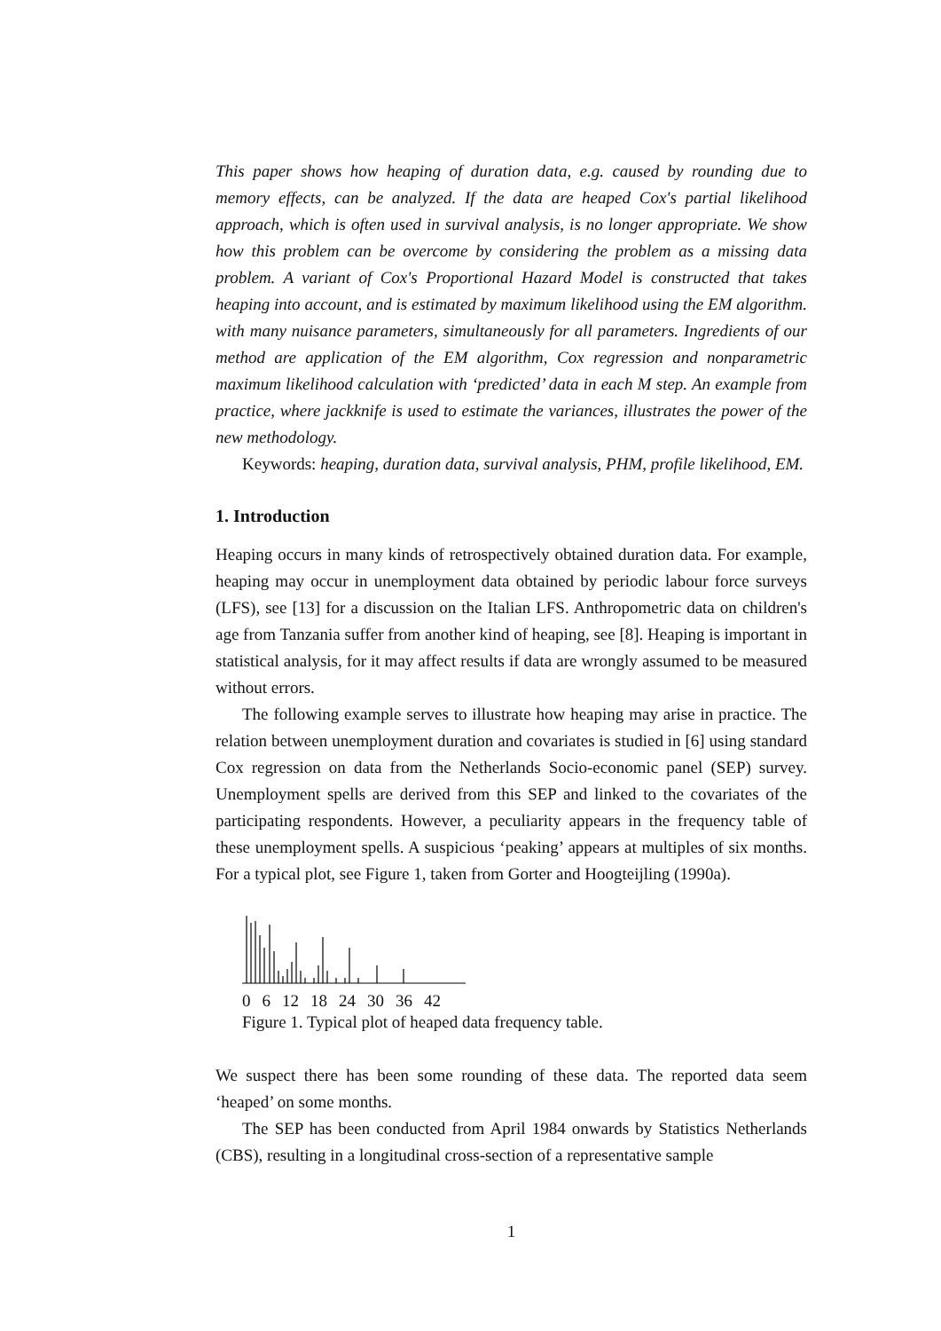This paper shows how heaping of duration data, e.g. caused by rounding due to memory effects, can be analyzed. If the data are heaped Cox's partial likelihood approach, which is often used in survival analysis, is no longer appropriate. We show how this problem can be overcome by considering the problem as a missing data problem. A variant of Cox's Proportional Hazard Model is constructed that takes heaping into account, and is estimated by maximum likelihood using the EM algorithm. with many nuisance parameters, simultaneously for all parameters. Ingredients of our method are application of the EM algorithm, Cox regression and nonparametric maximum likelihood calculation with ‘predicted’ data in each M step. An example from practice, where jackknife is used to estimate the variances, illustrates the power of the new methodology.
Keywords: heaping, duration data, survival analysis, PHM, profile likelihood, EM.
1. Introduction
Heaping occurs in many kinds of retrospectively obtained duration data. For example, heaping may occur in unemployment data obtained by periodic labour force surveys (LFS), see [13] for a discussion on the Italian LFS. Anthropometric data on children's age from Tanzania suffer from another kind of heaping, see [8]. Heaping is important in statistical analysis, for it may affect results if data are wrongly assumed to be measured without errors.
The following example serves to illustrate how heaping may arise in practice. The relation between unemployment duration and covariates is studied in [6] using standard Cox regression on data from the Netherlands Socio-economic panel (SEP) survey. Unemployment spells are derived from this SEP and linked to the covariates of the participating respondents. However, a peculiarity appears in the frequency table of these unemployment spells. A suspicious ‘peaking’ appears at multiples of six months. For a typical plot, see Figure 1, taken from Gorter and Hoogteijling (1990a).
0 6 12 18 24 30 36 42
Figure 1. Typical plot of heaped data frequency table.
We suspect there has been some rounding of these data. The reported data seem ‘heaped’ on some months.
The SEP has been conducted from April 1984 onwards by Statistics Netherlands (CBS), resulting in a longitudinal cross-section of a representative sample
1